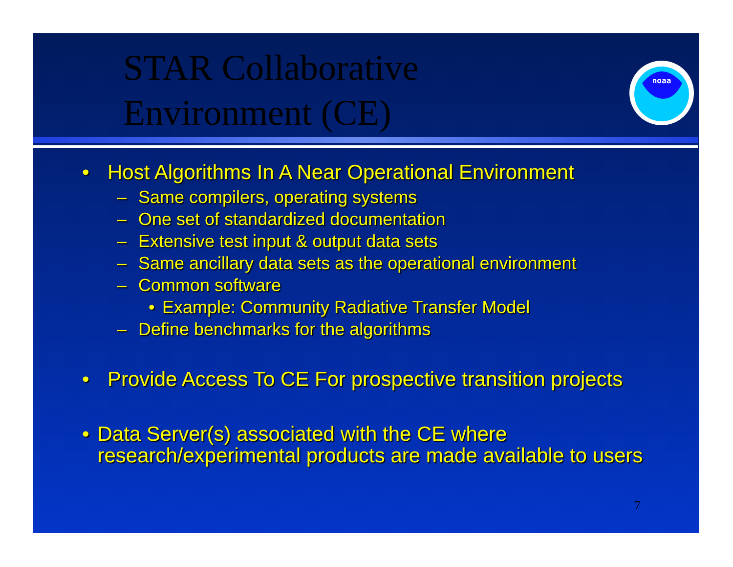STAR Collaborative
Environment (CE)
noaa
• Host Algorithms In A Near Operational Environment
– Same compilers, operating systems
– One set of standardized documentation
– Extensive test input & output data sets
– Same ancillary data sets as the operational environment
– Common software
• Example: Community Radiative Transfer Model
– Define benchmarks for the algorithms
• Provide Access To CE For prospective transition projects
• Data Server(s) associated with the CE where research/experimental products are made available to users
7